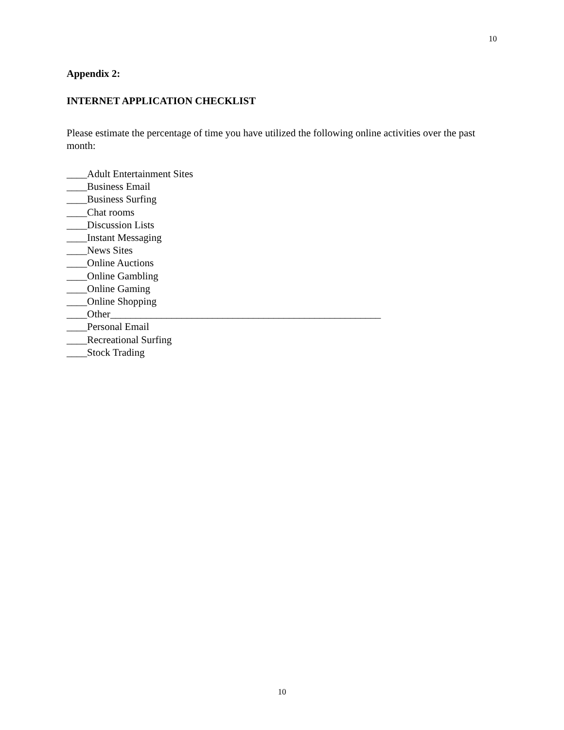10
Appendix 2:
INTERNET APPLICATION CHECKLIST
Please estimate the percentage of time you have utilized the following online activities over the past month:
____Adult Entertainment Sites
____Business Email
____Business Surfing
____Chat rooms
____Discussion Lists
____Instant Messaging
____News Sites
____Online Auctions
____Online Gambling
____Online Gaming
____Online Shopping
____Other_____________________________________________________
____Personal Email
____Recreational Surfing
____Stock Trading
10